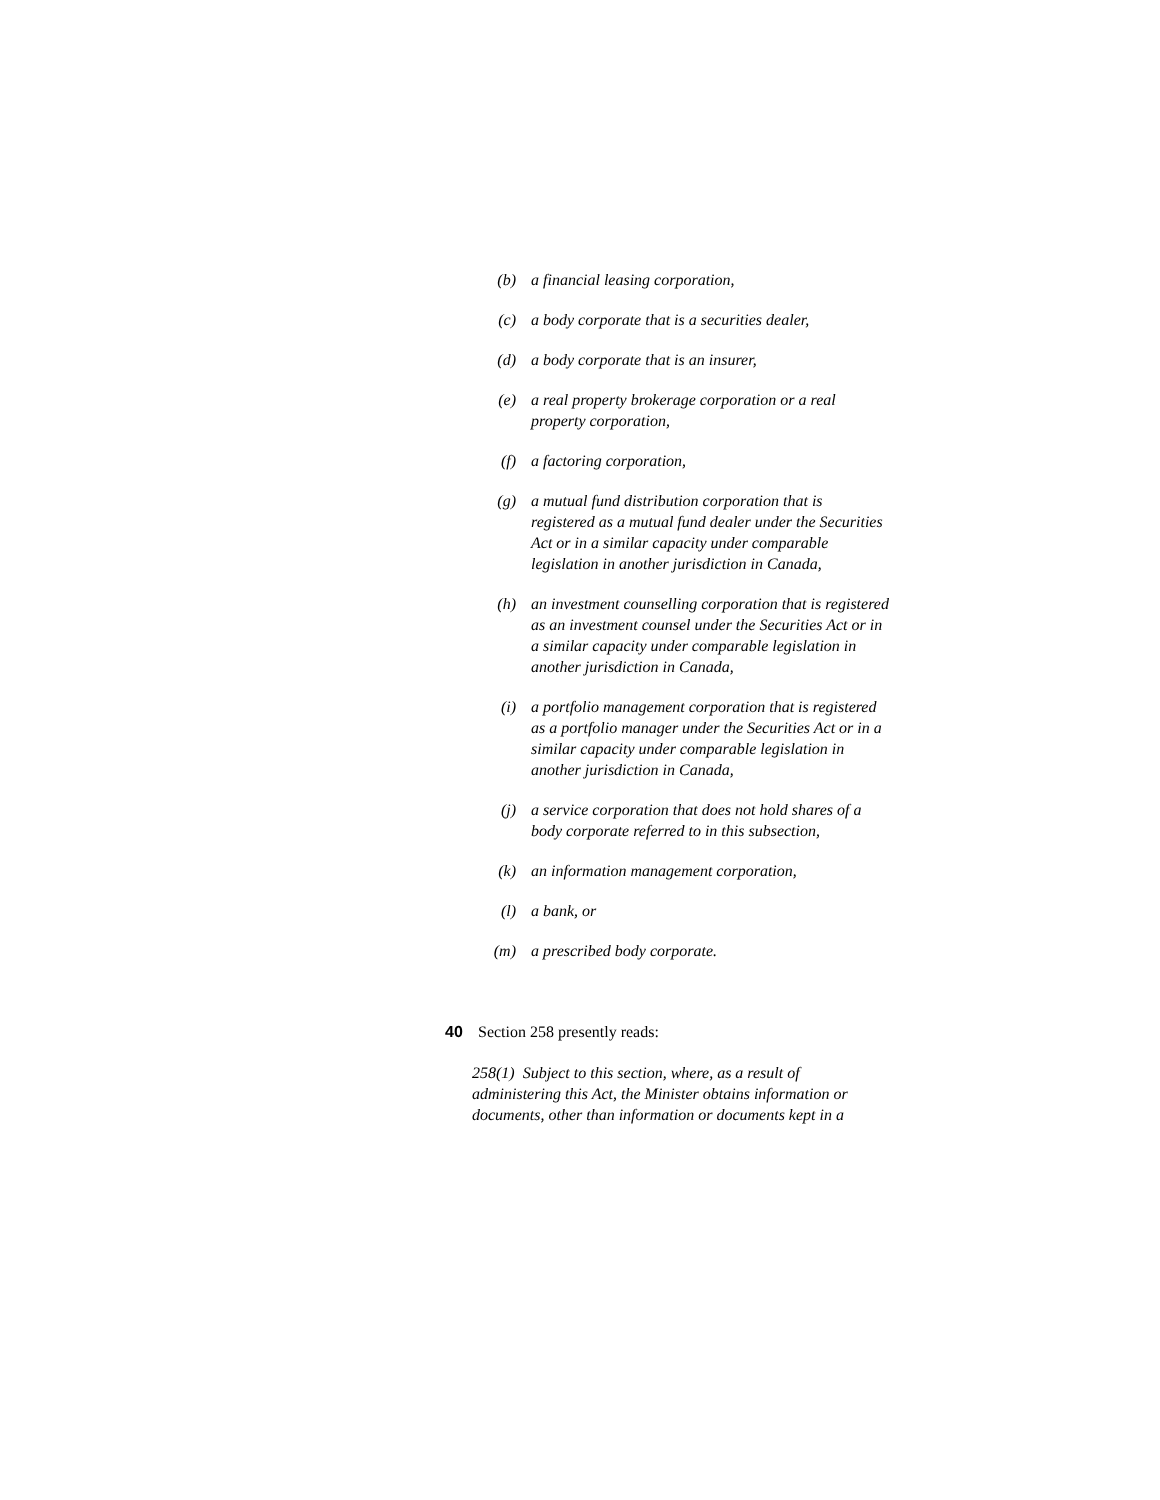(b) a financial leasing corporation,
(c) a body corporate that is a securities dealer,
(d) a body corporate that is an insurer,
(e) a real property brokerage corporation or a real property corporation,
(f) a factoring corporation,
(g) a mutual fund distribution corporation that is registered as a mutual fund dealer under the Securities Act or in a similar capacity under comparable legislation in another jurisdiction in Canada,
(h) an investment counselling corporation that is registered as an investment counsel under the Securities Act or in a similar capacity under comparable legislation in another jurisdiction in Canada,
(i) a portfolio management corporation that is registered as a portfolio manager under the Securities Act or in a similar capacity under comparable legislation in another jurisdiction in Canada,
(j) a service corporation that does not hold shares of a body corporate referred to in this subsection,
(k) an information management corporation,
(l) a bank, or
(m) a prescribed body corporate.
40 Section 258 presently reads:
258(1) Subject to this section, where, as a result of administering this Act, the Minister obtains information or documents, other than information or documents kept in a